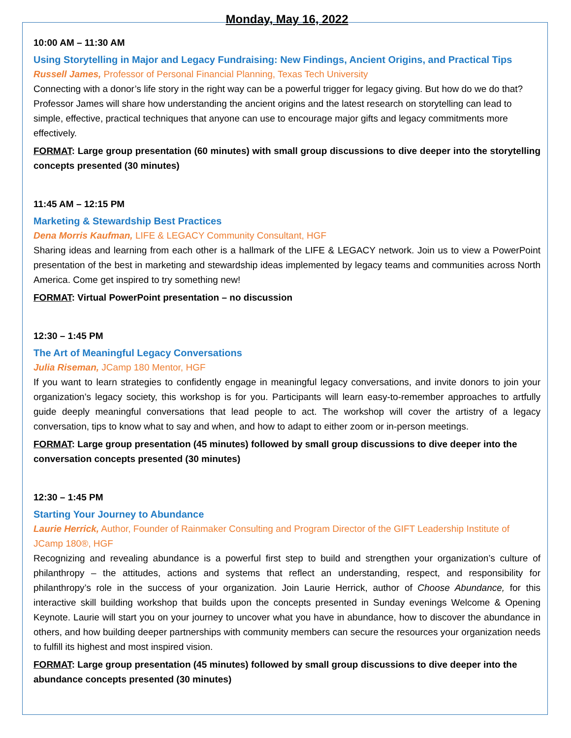Monday, May 16, 2022
10:00 AM – 11:30 AM
Using Storytelling in Major and Legacy Fundraising: New Findings, Ancient Origins, and Practical Tips
Russell James, Professor of Personal Financial Planning, Texas Tech University
Connecting with a donor’s life story in the right way can be a powerful trigger for legacy giving. But how do we do that? Professor James will share how understanding the ancient origins and the latest research on storytelling can lead to simple, effective, practical techniques that anyone can use to encourage major gifts and legacy commitments more effectively.
FORMAT: Large group presentation (60 minutes) with small group discussions to dive deeper into the storytelling concepts presented (30 minutes)
11:45 AM – 12:15 PM
Marketing & Stewardship Best Practices
Dena Morris Kaufman, LIFE & LEGACY Community Consultant, HGF
Sharing ideas and learning from each other is a hallmark of the LIFE & LEGACY network. Join us to view a PowerPoint presentation of the best in marketing and stewardship ideas implemented by legacy teams and communities across North America. Come get inspired to try something new!
FORMAT: Virtual PowerPoint presentation – no discussion
12:30 – 1:45 PM
The Art of Meaningful Legacy Conversations
Julia Riseman, JCamp 180 Mentor, HGF
If you want to learn strategies to confidently engage in meaningful legacy conversations, and invite donors to join your organization’s legacy society, this workshop is for you. Participants will learn easy-to-remember approaches to artfully guide deeply meaningful conversations that lead people to act. The workshop will cover the artistry of a legacy conversation, tips to know what to say and when, and how to adapt to either zoom or in-person meetings.
FORMAT: Large group presentation (45 minutes) followed by small group discussions to dive deeper into the conversation concepts presented (30 minutes)
12:30 – 1:45 PM
Starting Your Journey to Abundance
Laurie Herrick, Author, Founder of Rainmaker Consulting and Program Director of the GIFT Leadership Institute of JCamp 180®, HGF
Recognizing and revealing abundance is a powerful first step to build and strengthen your organization’s culture of philanthropy – the attitudes, actions and systems that reflect an understanding, respect, and responsibility for philanthropy’s role in the success of your organization. Join Laurie Herrick, author of Choose Abundance, for this interactive skill building workshop that builds upon the concepts presented in Sunday evenings Welcome & Opening Keynote. Laurie will start you on your journey to uncover what you have in abundance, how to discover the abundance in others, and how building deeper partnerships with community members can secure the resources your organization needs to fulfill its highest and most inspired vision.
FORMAT: Large group presentation (45 minutes) followed by small group discussions to dive deeper into the abundance concepts presented (30 minutes)